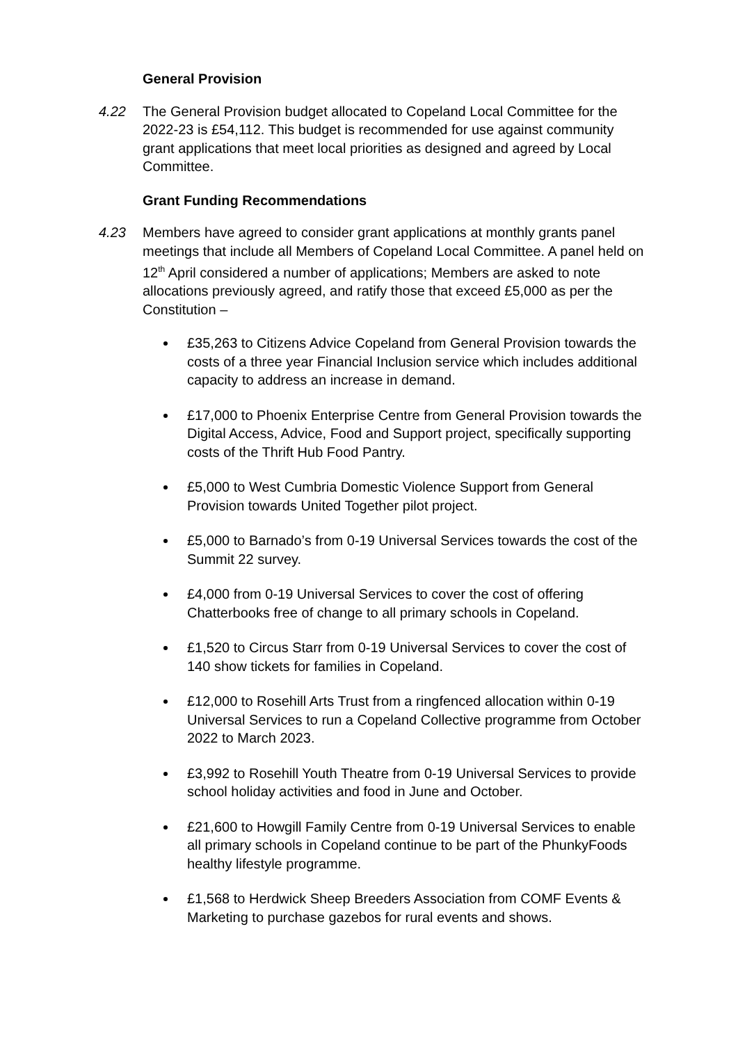General Provision
4.22 The General Provision budget allocated to Copeland Local Committee for the 2022-23 is £54,112. This budget is recommended for use against community grant applications that meet local priorities as designed and agreed by Local Committee.
Grant Funding Recommendations
4.23 Members have agreed to consider grant applications at monthly grants panel meetings that include all Members of Copeland Local Committee. A panel held on 12<sup>th</sup> April considered a number of applications; Members are asked to note allocations previously agreed, and ratify those that exceed £5,000 as per the Constitution –
£35,263 to Citizens Advice Copeland from General Provision towards the costs of a three year Financial Inclusion service which includes additional capacity to address an increase in demand.
£17,000 to Phoenix Enterprise Centre from General Provision towards the Digital Access, Advice, Food and Support project, specifically supporting costs of the Thrift Hub Food Pantry.
£5,000 to West Cumbria Domestic Violence Support from General Provision towards United Together pilot project.
£5,000 to Barnado’s from 0-19 Universal Services towards the cost of the Summit 22 survey.
£4,000 from 0-19 Universal Services to cover the cost of offering Chatterbooks free of change to all primary schools in Copeland.
£1,520 to Circus Starr from 0-19 Universal Services to cover the cost of 140 show tickets for families in Copeland.
£12,000 to Rosehill Arts Trust from a ringfenced allocation within 0-19 Universal Services to run a Copeland Collective programme from October 2022 to March 2023.
£3,992 to Rosehill Youth Theatre from 0-19 Universal Services to provide school holiday activities and food in June and October.
£21,600 to Howgill Family Centre from 0-19 Universal Services to enable all primary schools in Copeland continue to be part of the PhunkyFoods healthy lifestyle programme.
£1,568 to Herdwick Sheep Breeders Association from COMF Events & Marketing to purchase gazebos for rural events and shows.